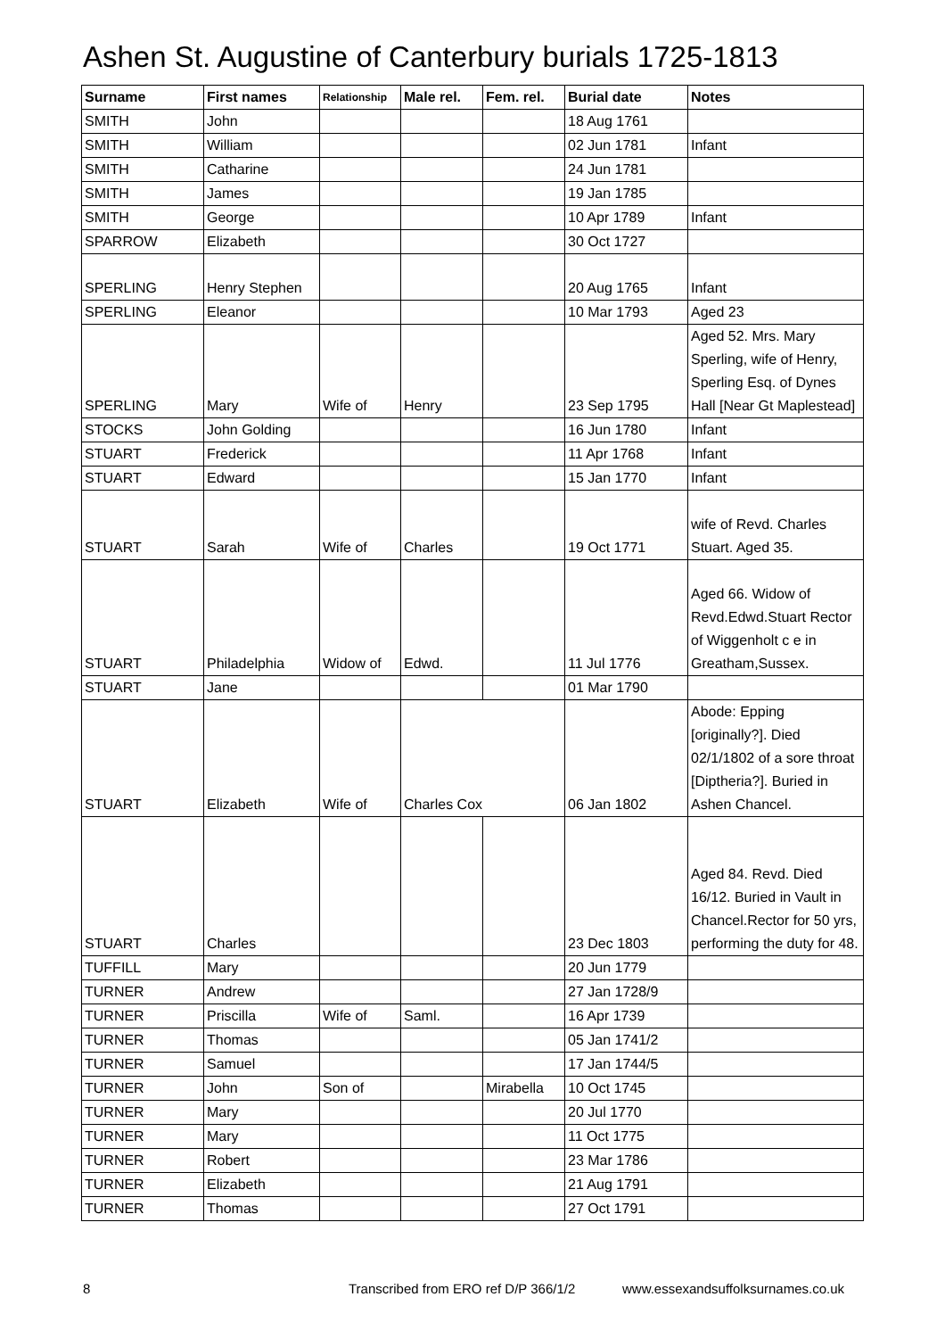Ashen St. Augustine of Canterbury burials 1725-1813
| Surname | First names | Relationship | Male rel. | Fem. rel. | Burial date | Notes |
| --- | --- | --- | --- | --- | --- | --- |
| SMITH | John | | | | 18 Aug 1761 | |
| SMITH | William | | | | 02 Jun 1781 | Infant |
| SMITH | Catharine | | | | 24 Jun 1781 | |
| SMITH | James | | | | 19 Jan 1785 | |
| SMITH | George | | | | 10 Apr 1789 | Infant |
| SPARROW | Elizabeth | | | | 30 Oct 1727 | |
| SPERLING | Henry Stephen | | | | 20 Aug 1765 | Infant |
| SPERLING | Eleanor | | | | 10 Mar 1793 | Aged 23 |
| SPERLING | Mary | Wife of | Henry | | 23 Sep 1795 | Aged 52. Mrs. Mary Sperling, wife of Henry, Sperling Esq. of Dynes Hall [Near Gt Maplestead] |
| STOCKS | John Golding | | | | 16 Jun 1780 | Infant |
| STUART | Frederick | | | | 11 Apr 1768 | Infant |
| STUART | Edward | | | | 15 Jan 1770 | Infant |
| STUART | Sarah | Wife of | Charles | | 19 Oct 1771 | wife of Revd. Charles Stuart. Aged 35. |
| STUART | Philadelphia | Widow of | Edwd. | | 11 Jul 1776 | Aged 66. Widow of Revd.Edwd.Stuart Rector of Wiggenholt c e in Greatham,Sussex. |
| STUART | Jane | | | | 01 Mar 1790 | |
| STUART | Elizabeth | Wife of | Charles Cox | | 06 Jan 1802 | Abode: Epping [originally?]. Died 02/1/1802 of a sore throat [Diptheria?]. Buried in Ashen Chancel. |
| STUART | Charles | | | | 23 Dec 1803 | Aged 84. Revd. Died 16/12. Buried in Vault in Chancel.Rector for 50 yrs, performing the duty for 48. |
| TUFFILL | Mary | | | | 20 Jun 1779 | |
| TURNER | Andrew | | | | 27 Jan 1728/9 | |
| TURNER | Priscilla | Wife of | Saml. | | 16 Apr 1739 | |
| TURNER | Thomas | | | | 05 Jan 1741/2 | |
| TURNER | Samuel | | | | 17 Jan 1744/5 | |
| TURNER | John | Son of | | Mirabella | 10 Oct 1745 | |
| TURNER | Mary | | | | 20 Jul 1770 | |
| TURNER | Mary | | | | 11 Oct 1775 | |
| TURNER | Robert | | | | 23 Mar 1786 | |
| TURNER | Elizabeth | | | | 21 Aug 1791 | |
| TURNER | Thomas | | | | 27 Oct 1791 | |
8 Transcribed from ERO ref D/P 366/1/2 www.essexandsuffolksurnames.co.uk